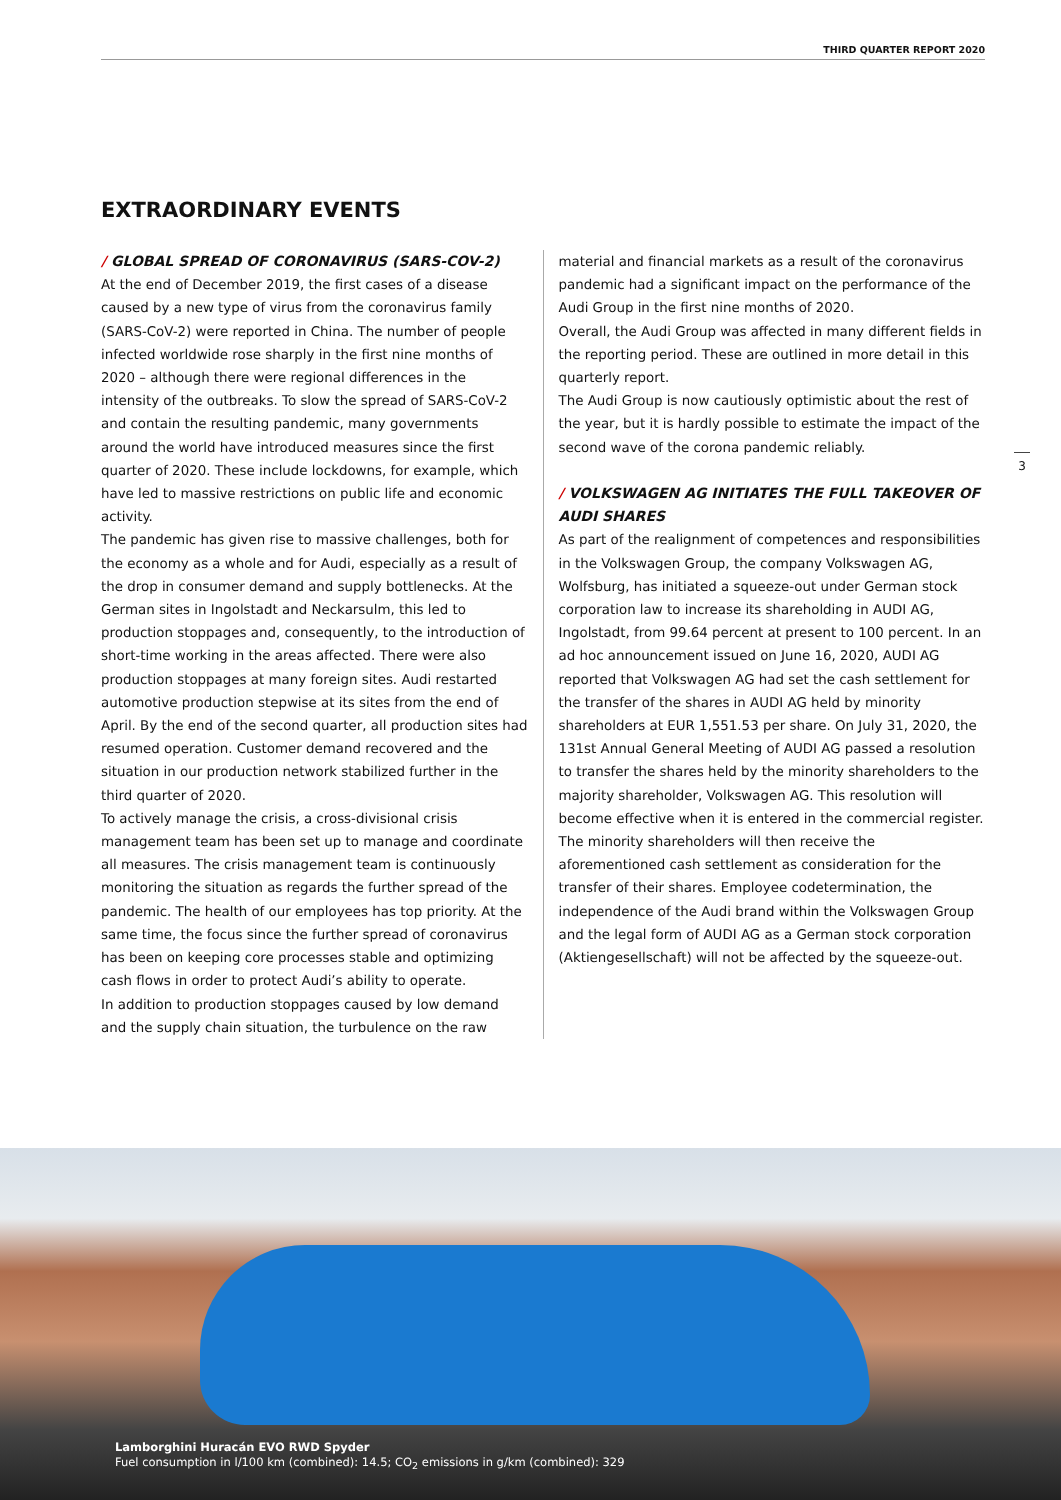THIRD QUARTER REPORT 2020
EXTRAORDINARY EVENTS
/ GLOBAL SPREAD OF CORONAVIRUS (SARS-COV-2)
At the end of December 2019, the first cases of a disease caused by a new type of virus from the coronavirus family (SARS-CoV-2) were reported in China. The number of people infected worldwide rose sharply in the first nine months of 2020 – although there were regional differences in the intensity of the outbreaks. To slow the spread of SARS-CoV-2 and contain the resulting pandemic, many governments around the world have introduced measures since the first quarter of 2020. These include lockdowns, for example, which have led to massive restrictions on public life and economic activity.
The pandemic has given rise to massive challenges, both for the economy as a whole and for Audi, especially as a result of the drop in consumer demand and supply bottlenecks. At the German sites in Ingolstadt and Neckarsulm, this led to production stoppages and, consequently, to the introduction of short-time working in the areas affected. There were also production stoppages at many foreign sites. Audi restarted automotive production stepwise at its sites from the end of April. By the end of the second quarter, all production sites had resumed operation. Customer demand recovered and the situation in our production network stabilized further in the third quarter of 2020.
To actively manage the crisis, a cross-divisional crisis management team has been set up to manage and coordinate all measures. The crisis management team is continuously monitoring the situation as regards the further spread of the pandemic. The health of our employees has top priority. At the same time, the focus since the further spread of coronavirus has been on keeping core processes stable and optimizing cash flows in order to protect Audi’s ability to operate.
In addition to production stoppages caused by low demand and the supply chain situation, the turbulence on the raw
material and financial markets as a result of the coronavirus pandemic had a significant impact on the performance of the Audi Group in the first nine months of 2020.
Overall, the Audi Group was affected in many different fields in the reporting period. These are outlined in more detail in this quarterly report.
The Audi Group is now cautiously optimistic about the rest of the year, but it is hardly possible to estimate the impact of the second wave of the corona pandemic reliably.
/ VOLKSWAGEN AG INITIATES THE FULL TAKEOVER OF AUDI SHARES
As part of the realignment of competences and responsibilities in the Volkswagen Group, the company Volkswagen AG, Wolfsburg, has initiated a squeeze-out under German stock corporation law to increase its shareholding in AUDI AG, Ingolstadt, from 99.64 percent at present to 100 percent. In an ad hoc announcement issued on June 16, 2020, AUDI AG reported that Volkswagen AG had set the cash settlement for the transfer of the shares in AUDI AG held by minority shareholders at EUR 1,551.53 per share. On July 31, 2020, the 131st Annual General Meeting of AUDI AG passed a resolution to transfer the shares held by the minority shareholders to the majority shareholder, Volkswagen AG. This resolution will become effective when it is entered in the commercial register. The minority shareholders will then receive the aforementioned cash settlement as consideration for the transfer of their shares. Employee codetermination, the independence of the Audi brand within the Volkswagen Group and the legal form of AUDI AG as a German stock corporation (Aktiengesellschaft) will not be affected by the squeeze-out.
3
Lamborghini Huracán EVO RWD Spyder
Fuel consumption in l/100 km (combined): 14.5; CO<sub>2</sub> emissions in g/km (combined): 329